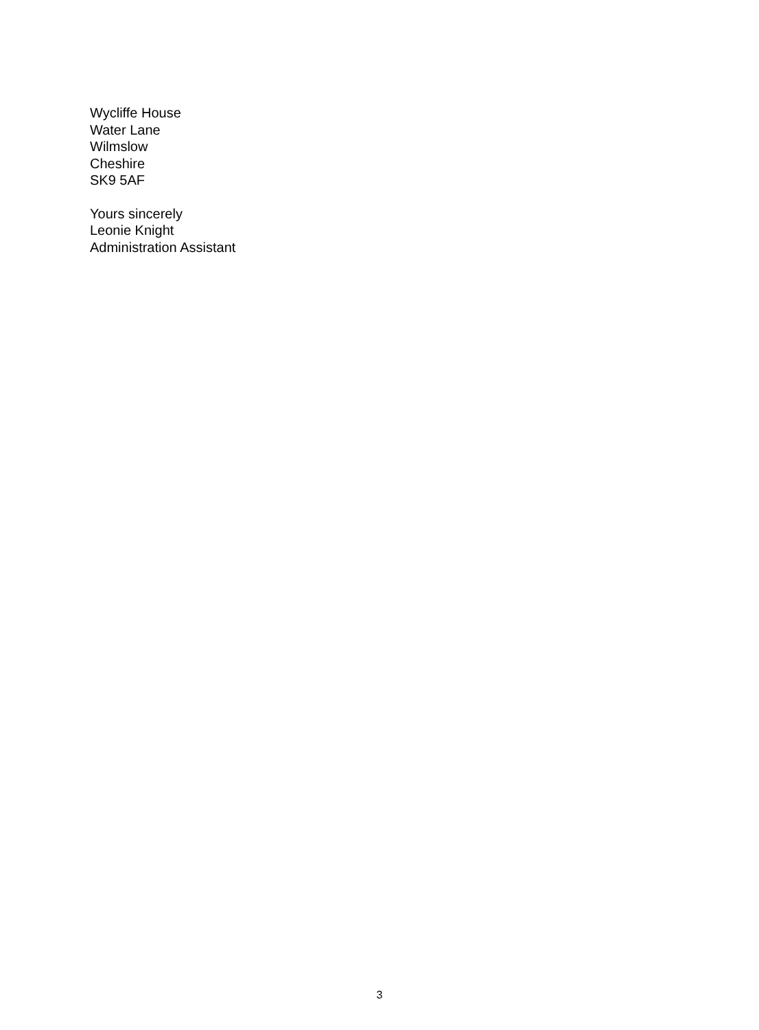Wycliffe House
Water Lane
Wilmslow
Cheshire
SK9 5AF
Yours sincerely
Leonie Knight
Administration Assistant
3